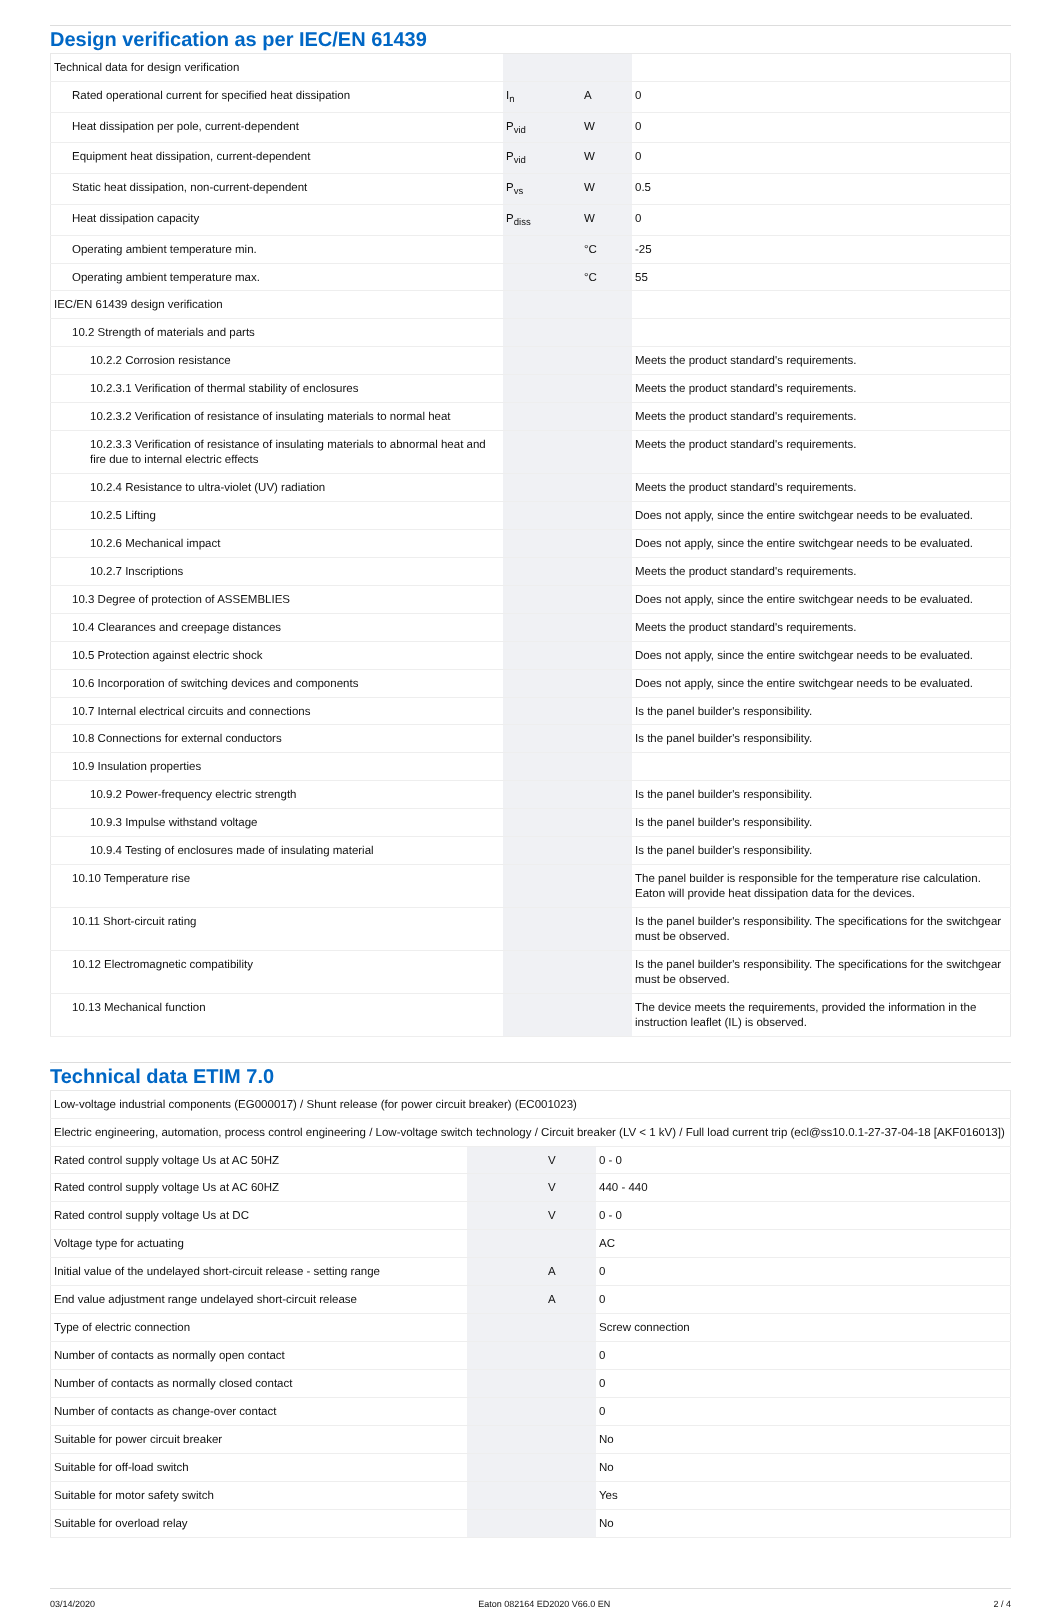Design verification as per IEC/EN 61439
| Technical data for design verification | | | |
| Rated operational current for specified heat dissipation | I<sub>n</sub> | A | 0 |
| Heat dissipation per pole, current-dependent | P<sub>vid</sub> | W | 0 |
| Equipment heat dissipation, current-dependent | P<sub>vid</sub> | W | 0 |
| Static heat dissipation, non-current-dependent | P<sub>vs</sub> | W | 0.5 |
| Heat dissipation capacity | P<sub>diss</sub> | W | 0 |
| Operating ambient temperature min. | | °C | -25 |
| Operating ambient temperature max. | | °C | 55 |
| IEC/EN 61439 design verification | | | |
| 10.2 Strength of materials and parts | | | |
| 10.2.2 Corrosion resistance | | | Meets the product standard's requirements. |
| 10.2.3.1 Verification of thermal stability of enclosures | | | Meets the product standard's requirements. |
| 10.2.3.2 Verification of resistance of insulating materials to normal heat | | | Meets the product standard's requirements. |
| 10.2.3.3 Verification of resistance of insulating materials to abnormal heat and fire due to internal electric effects | | | Meets the product standard's requirements. |
| 10.2.4 Resistance to ultra-violet (UV) radiation | | | Meets the product standard's requirements. |
| 10.2.5 Lifting | | | Does not apply, since the entire switchgear needs to be evaluated. |
| 10.2.6 Mechanical impact | | | Does not apply, since the entire switchgear needs to be evaluated. |
| 10.2.7 Inscriptions | | | Meets the product standard's requirements. |
| 10.3 Degree of protection of ASSEMBLIES | | | Does not apply, since the entire switchgear needs to be evaluated. |
| 10.4 Clearances and creepage distances | | | Meets the product standard's requirements. |
| 10.5 Protection against electric shock | | | Does not apply, since the entire switchgear needs to be evaluated. |
| 10.6 Incorporation of switching devices and components | | | Does not apply, since the entire switchgear needs to be evaluated. |
| 10.7 Internal electrical circuits and connections | | | Is the panel builder's responsibility. |
| 10.8 Connections for external conductors | | | Is the panel builder's responsibility. |
| 10.9 Insulation properties | | | |
| 10.9.2 Power-frequency electric strength | | | Is the panel builder's responsibility. |
| 10.9.3 Impulse withstand voltage | | | Is the panel builder's responsibility. |
| 10.9.4 Testing of enclosures made of insulating material | | | Is the panel builder's responsibility. |
| 10.10 Temperature rise | | | The panel builder is responsible for the temperature rise calculation. Eaton will provide heat dissipation data for the devices. |
| 10.11 Short-circuit rating | | | Is the panel builder's responsibility. The specifications for the switchgear must be observed. |
| 10.12 Electromagnetic compatibility | | | Is the panel builder's responsibility. The specifications for the switchgear must be observed. |
| 10.13 Mechanical function | | | The device meets the requirements, provided the information in the instruction leaflet (IL) is observed. |
Technical data ETIM 7.0
| Low-voltage industrial components (EG000017) / Shunt release (for power circuit breaker) (EC001023) | | | |
| Electric engineering, automation, process control engineering / Low-voltage switch technology / Circuit breaker (LV < 1 kV) / Full load current trip (ecl@ss10.0.1-27-37-04-18 [AKF016013]) | | | |
| Rated control supply voltage Us at AC 50HZ | | V | 0 - 0 |
| Rated control supply voltage Us at AC 60HZ | | V | 440 - 440 |
| Rated control supply voltage Us at DC | | V | 0 - 0 |
| Voltage type for actuating | | | AC |
| Initial value of the undelayed short-circuit release - setting range | | A | 0 |
| End value adjustment range undelayed short-circuit release | | A | 0 |
| Type of electric connection | | | Screw connection |
| Number of contacts as normally open contact | | | 0 |
| Number of contacts as normally closed contact | | | 0 |
| Number of contacts as change-over contact | | | 0 |
| Suitable for power circuit breaker | | | No |
| Suitable for off-load switch | | | No |
| Suitable for motor safety switch | | | Yes |
| Suitable for overload relay | | | No |
03/14/2020 Eaton 082164 ED2020 V66.0 EN 2 / 4